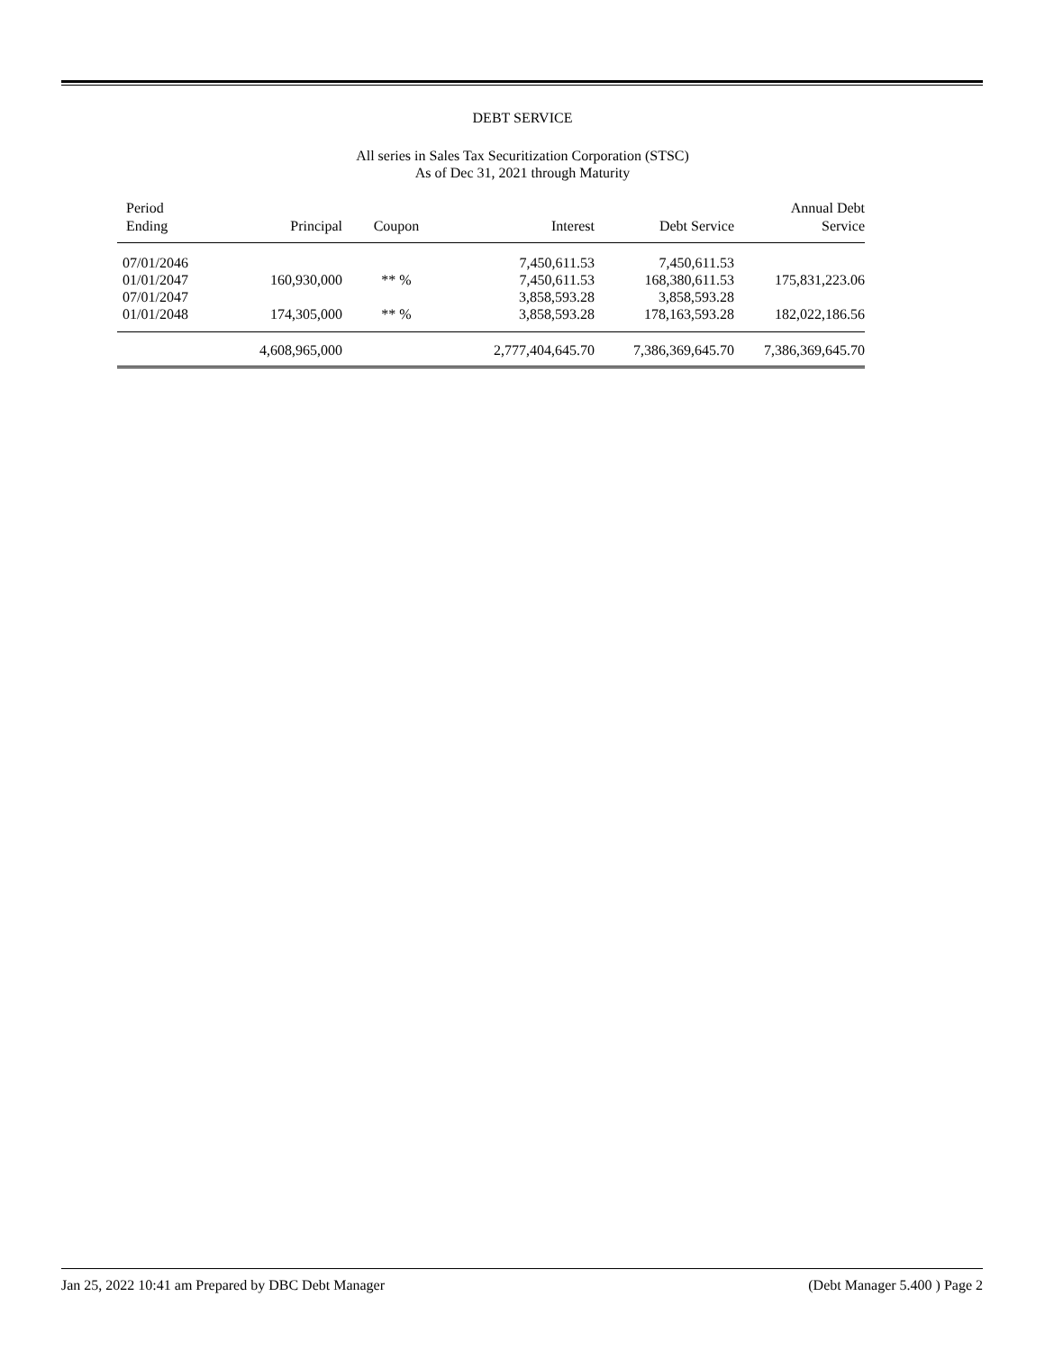DEBT SERVICE
All series in Sales Tax Securitization Corporation (STSC)
As of Dec 31, 2021 through Maturity
| Period Ending | Principal | Coupon | Interest | Debt Service | Annual Debt Service |
| --- | --- | --- | --- | --- | --- |
| 07/01/2046 | | | 7,450,611.53 | 7,450,611.53 | |
| 01/01/2047 | 160,930,000 | ** % | 7,450,611.53 | 168,380,611.53 | 175,831,223.06 |
| 07/01/2047 | | | 3,858,593.28 | 3,858,593.28 | |
| 01/01/2048 | 174,305,000 | ** % | 3,858,593.28 | 178,163,593.28 | 182,022,186.56 |
| | 4,608,965,000 | | 2,777,404,645.70 | 7,386,369,645.70 | 7,386,369,645.70 |
Jan 25, 2022 10:41 am Prepared by DBC Debt Manager (Debt Manager 5.400 ) Page 2